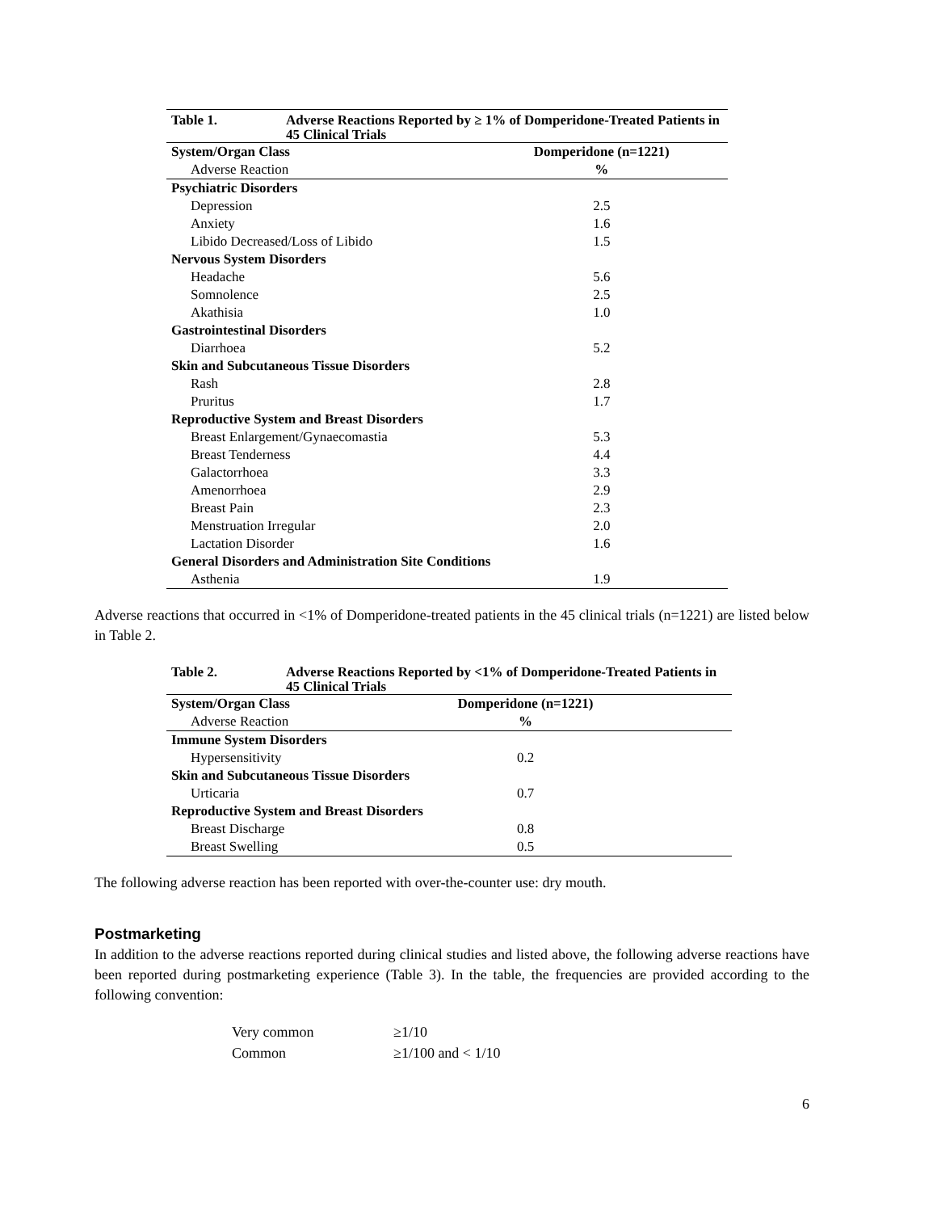| Table 1. | Adverse Reactions Reported by ≥ 1% of Domperidone-Treated Patients in 45 Clinical Trials | |
| System/Organ Class | | Domperidone (n=1221) |
| Adverse Reaction | | % |
| Psychiatric Disorders | | |
| Depression | | 2.5 |
| Anxiety | | 1.6 |
| Libido Decreased/Loss of Libido | | 1.5 |
| Nervous System Disorders | | |
| Headache | | 5.6 |
| Somnolence | | 2.5 |
| Akathisia | | 1.0 |
| Gastrointestinal Disorders | | |
| Diarrhoea | | 5.2 |
| Skin and Subcutaneous Tissue Disorders | | |
| Rash | | 2.8 |
| Pruritus | | 1.7 |
| Reproductive System and Breast Disorders | | |
| Breast Enlargement/Gynaecomastia | | 5.3 |
| Breast Tenderness | | 4.4 |
| Galactorrhoea | | 3.3 |
| Amenorrhoea | | 2.9 |
| Breast Pain | | 2.3 |
| Menstruation Irregular | | 2.0 |
| Lactation Disorder | | 1.6 |
| General Disorders and Administration Site Conditions | | |
| Asthenia | | 1.9 |
Adverse reactions that occurred in <1% of Domperidone-treated patients in the 45 clinical trials (n=1221) are listed below in Table 2.
| Table 2. | Adverse Reactions Reported by <1% of Domperidone-Treated Patients in 45 Clinical Trials | |
| System/Organ Class | | Domperidone (n=1221) |
| Adverse Reaction | | % |
| Immune System Disorders | | |
| Hypersensitivity | | 0.2 |
| Skin and Subcutaneous Tissue Disorders | | |
| Urticaria | | 0.7 |
| Reproductive System and Breast Disorders | | |
| Breast Discharge | | 0.8 |
| Breast Swelling | | 0.5 |
The following adverse reaction has been reported with over-the-counter use: dry mouth.
Postmarketing
In addition to the adverse reactions reported during clinical studies and listed above, the following adverse reactions have been reported during postmarketing experience (Table 3). In the table, the frequencies are provided according to the following convention:
Very common ≥1/10
Common ≥1/100 and < 1/10
6